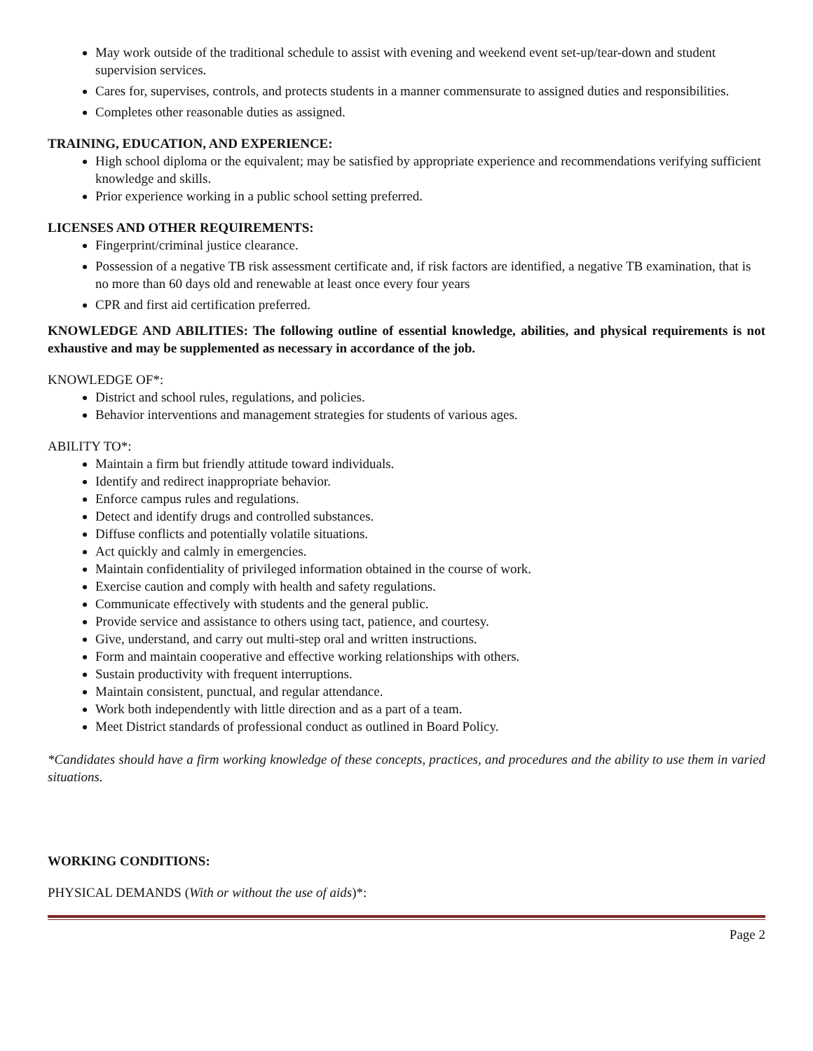May work outside of the traditional schedule to assist with evening and weekend event set-up/tear-down and student supervision services.
Cares for, supervises, controls, and protects students in a manner commensurate to assigned duties and responsibilities.
Completes other reasonable duties as assigned.
TRAINING, EDUCATION, AND EXPERIENCE:
High school diploma or the equivalent; may be satisfied by appropriate experience and recommendations verifying sufficient knowledge and skills.
Prior experience working in a public school setting preferred.
LICENSES AND OTHER REQUIREMENTS:
Fingerprint/criminal justice clearance.
Possession of a negative TB risk assessment certificate and, if risk factors are identified, a negative TB examination, that is no more than 60 days old and renewable at least once every four years
CPR and first aid certification preferred.
KNOWLEDGE AND ABILITIES: The following outline of essential knowledge, abilities, and physical requirements is not exhaustive and may be supplemented as necessary in accordance of the job.
KNOWLEDGE OF*:
District and school rules, regulations, and policies.
Behavior interventions and management strategies for students of various ages.
ABILITY TO*:
Maintain a firm but friendly attitude toward individuals.
Identify and redirect inappropriate behavior.
Enforce campus rules and regulations.
Detect and identify drugs and controlled substances.
Diffuse conflicts and potentially volatile situations.
Act quickly and calmly in emergencies.
Maintain confidentiality of privileged information obtained in the course of work.
Exercise caution and comply with health and safety regulations.
Communicate effectively with students and the general public.
Provide service and assistance to others using tact, patience, and courtesy.
Give, understand, and carry out multi-step oral and written instructions.
Form and maintain cooperative and effective working relationships with others.
Sustain productivity with frequent interruptions.
Maintain consistent, punctual, and regular attendance.
Work both independently with little direction and as a part of a team.
Meet District standards of professional conduct as outlined in Board Policy.
*Candidates should have a firm working knowledge of these concepts, practices, and procedures and the ability to use them in varied situations.
WORKING CONDITIONS:
PHYSICAL DEMANDS (With or without the use of aids)*:
Page 2